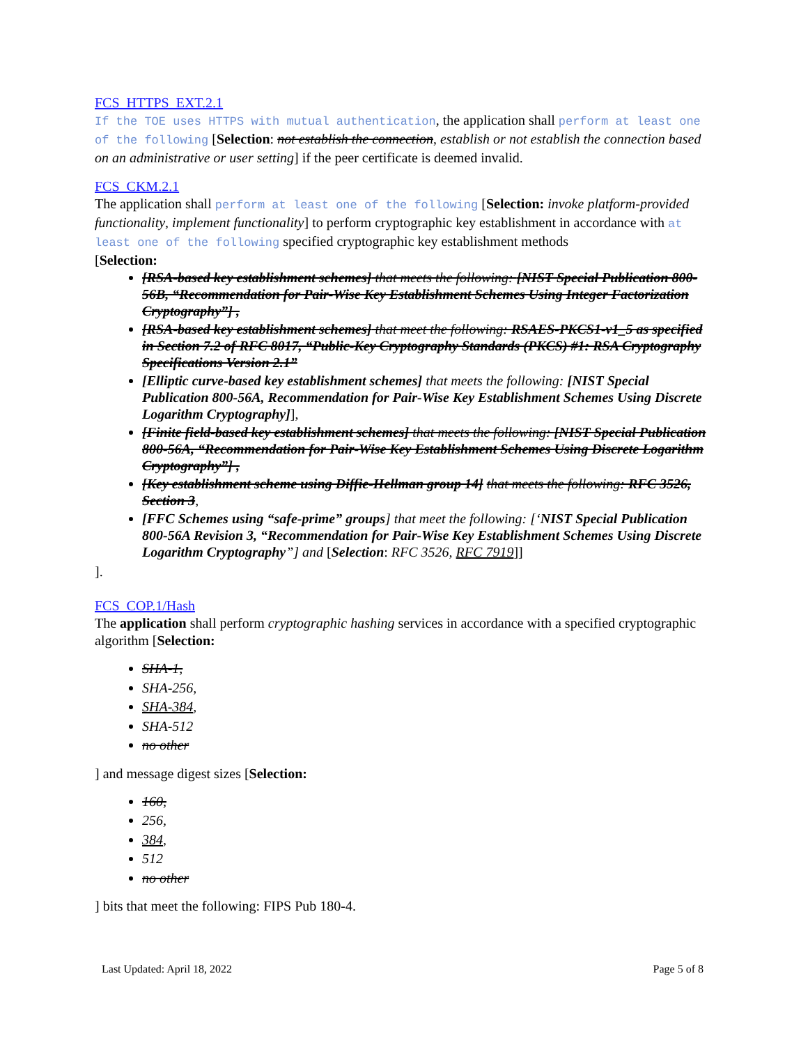FCS_HTTPS_EXT.2.1
If the TOE uses HTTPS with mutual authentication, the application shall perform at least one of the following [Selection: not establish the connection, establish or not establish the connection based on an administrative or user setting] if the peer certificate is deemed invalid.
FCS_CKM.2.1
The application shall perform at least one of the following [Selection: invoke platform-provided functionality, implement functionality] to perform cryptographic key establishment in accordance with at least one of the following specified cryptographic key establishment methods
[Selection:
[RSA-based key establishment schemes] that meets the following: [NIST Special Publication 800-56B, “Recommendation for Pair-Wise Key Establishment Schemes Using Integer Factorization Cryptography”] ,
[RSA-based key establishment schemes] that meet the following: RSAES-PKCS1-v1_5 as specified in Section 7.2 of RFC 8017, “Public-Key Cryptography Standards (PKCS) #1: RSA Cryptography Specifications Version 2.1”
[Elliptic curve-based key establishment schemes] that meets the following: [NIST Special Publication 800-56A, Recommendation for Pair-Wise Key Establishment Schemes Using Discrete Logarithm Cryptography]],
[Finite field-based key establishment schemes] that meets the following: [NIST Special Publication 800-56A, “Recommendation for Pair-Wise Key Establishment Schemes Using Discrete Logarithm Cryptography”] ,
[Key establishment scheme using Diffie-Hellman group 14] that meets the following: RFC 3526, Section 3,
[FFC Schemes using “safe-prime” groups] that meet the following: [‘NIST Special Publication 800-56A Revision 3, “Recommendation for Pair-Wise Key Establishment Schemes Using Discrete Logarithm Cryptography”] and [Selection: RFC 3526, RFC 7919]]
].
FCS_COP.1/Hash
The application shall perform cryptographic hashing services in accordance with a specified cryptographic algorithm [Selection:
SHA-1,
SHA-256,
SHA-384,
SHA-512
no other
] and message digest sizes [Selection:
160,
256,
384,
512
no other
] bits that meet the following: FIPS Pub 180-4.
Last Updated: April 18, 2022 Page 5 of 8